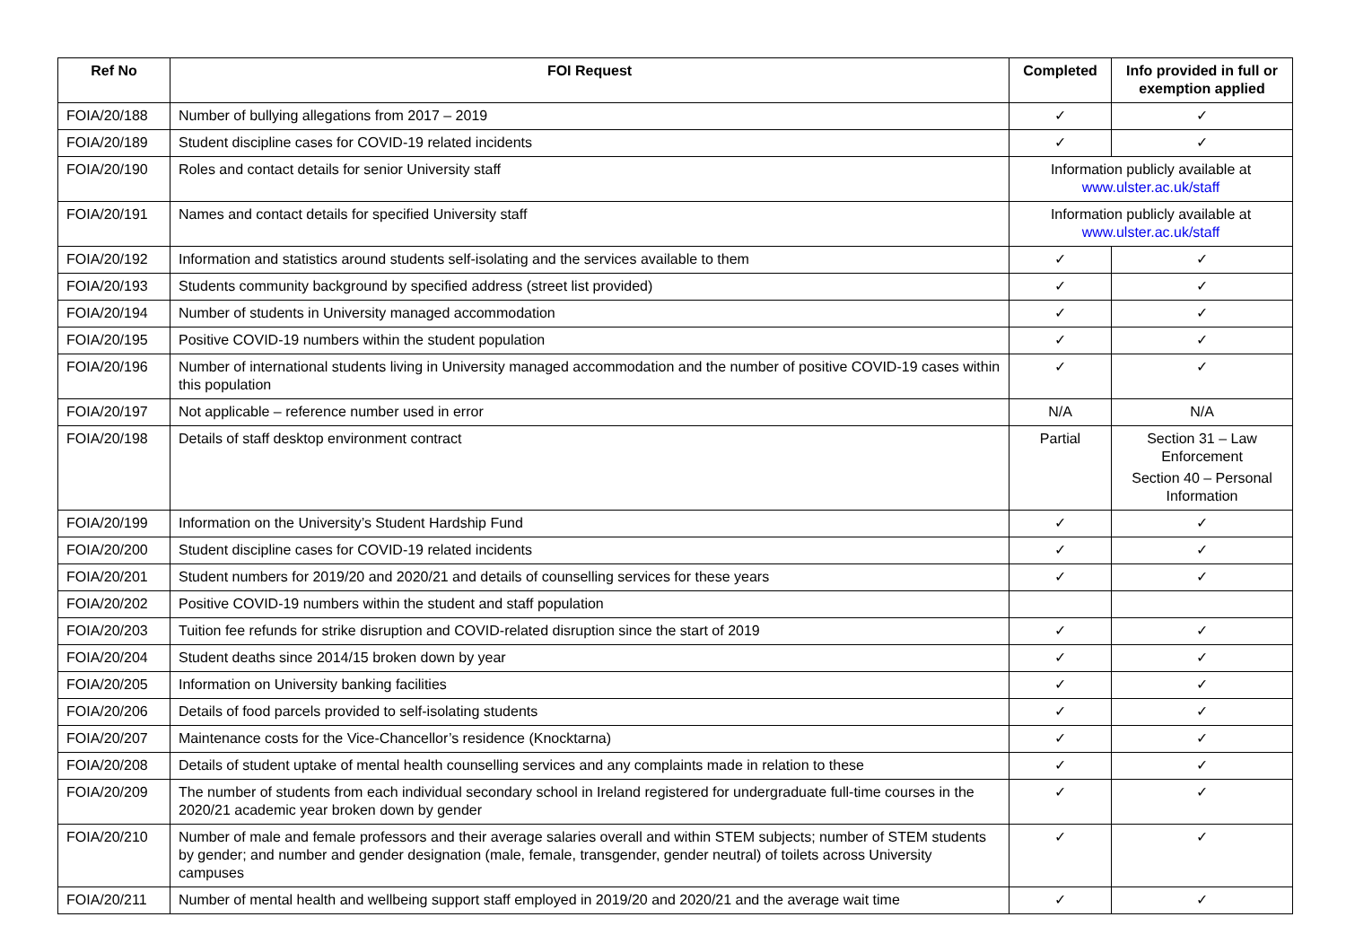| Ref No | FOI Request | Completed | Info provided in full or exemption applied |
| --- | --- | --- | --- |
| FOIA/20/188 | Number of bullying allegations from 2017 – 2019 | ✓ | ✓ |
| FOIA/20/189 | Student discipline cases for COVID-19 related incidents | ✓ | ✓ |
| FOIA/20/190 | Roles and contact details for senior University staff | Information publicly available at www.ulster.ac.uk/staff | |
| FOIA/20/191 | Names and contact details for specified University staff | Information publicly available at www.ulster.ac.uk/staff | |
| FOIA/20/192 | Information and statistics around students self-isolating and the services available to them | ✓ | ✓ |
| FOIA/20/193 | Students community background by specified address (street list provided) | ✓ | ✓ |
| FOIA/20/194 | Number of students in University managed accommodation | ✓ | ✓ |
| FOIA/20/195 | Positive COVID-19 numbers within the student population | ✓ | ✓ |
| FOIA/20/196 | Number of international students living in University managed accommodation and the number of positive COVID-19 cases within this population | ✓ | ✓ |
| FOIA/20/197 | Not applicable – reference number used in error | N/A | N/A |
| FOIA/20/198 | Details of staff desktop environment contract | Partial | Section 31 – Law Enforcement Section 40 – Personal Information |
| FOIA/20/199 | Information on the University’s Student Hardship Fund | ✓ | ✓ |
| FOIA/20/200 | Student discipline cases for COVID-19 related incidents | ✓ | ✓ |
| FOIA/20/201 | Student numbers for 2019/20 and 2020/21 and details of counselling services for these years | ✓ | ✓ |
| FOIA/20/202 | Positive COVID-19 numbers within the student and staff population | | |
| FOIA/20/203 | Tuition fee refunds for strike disruption and COVID-related disruption since the start of 2019 | ✓ | ✓ |
| FOIA/20/204 | Student deaths since 2014/15 broken down by year | ✓ | ✓ |
| FOIA/20/205 | Information on University banking facilities | ✓ | ✓ |
| FOIA/20/206 | Details of food parcels provided to self-isolating students | ✓ | ✓ |
| FOIA/20/207 | Maintenance costs for the Vice-Chancellor’s residence (Knocktarna) | ✓ | ✓ |
| FOIA/20/208 | Details of student uptake of mental health counselling services and any complaints made in relation to these | ✓ | ✓ |
| FOIA/20/209 | The number of students from each individual secondary school in Ireland registered for undergraduate full-time courses in the 2020/21 academic year broken down by gender | ✓ | ✓ |
| FOIA/20/210 | Number of male and female professors and their average salaries overall and within STEM subjects; number of STEM students by gender; and number and gender designation (male, female, transgender, gender neutral) of toilets across University campuses | ✓ | ✓ |
| FOIA/20/211 | Number of mental health and wellbeing support staff employed in 2019/20 and 2020/21 and the average wait time | ✓ | ✓ |